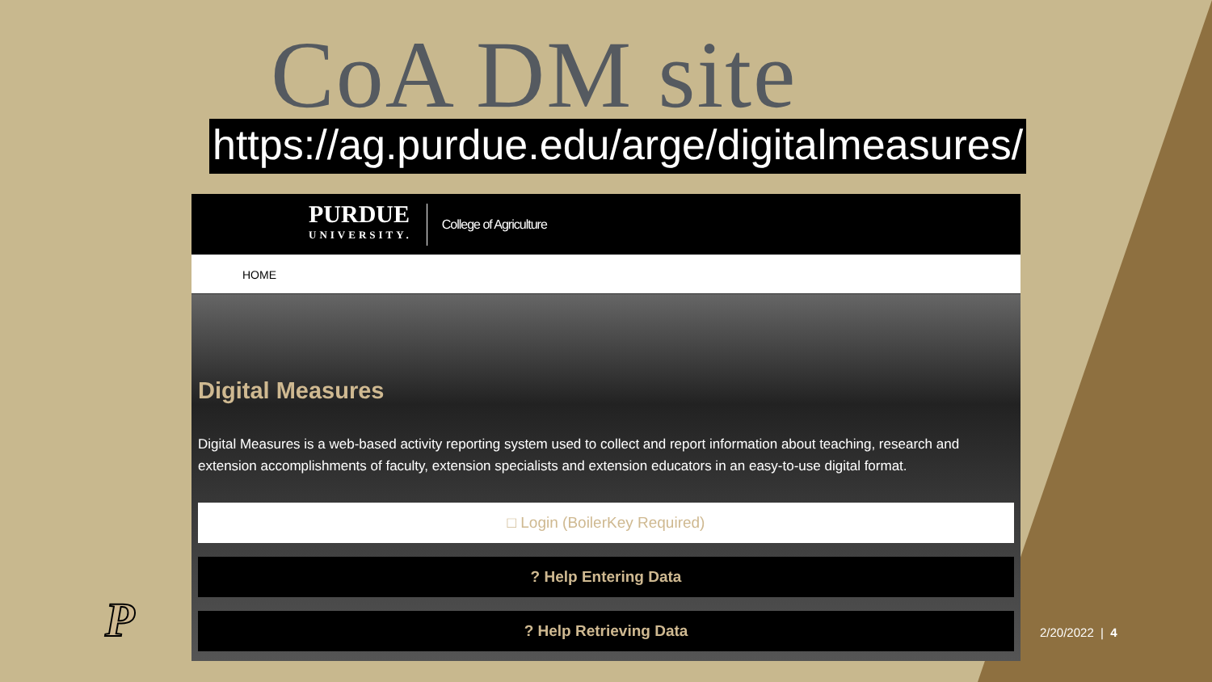CoA DM site
https://ag.purdue.edu/arge/digitalmeasures/
PURDUE
UNIVERSITY.
College of Agriculture
HOME
Digital Measures
Digital Measures is a web-based activity reporting system used to collect and report information about teaching, research and extension accomplishments of faculty, extension specialists and extension educators in an easy-to-use digital format.
□ Login (BoilerKey Required)
? Help Entering Data
? Help Retrieving Data
P 2/20/2022 | 4